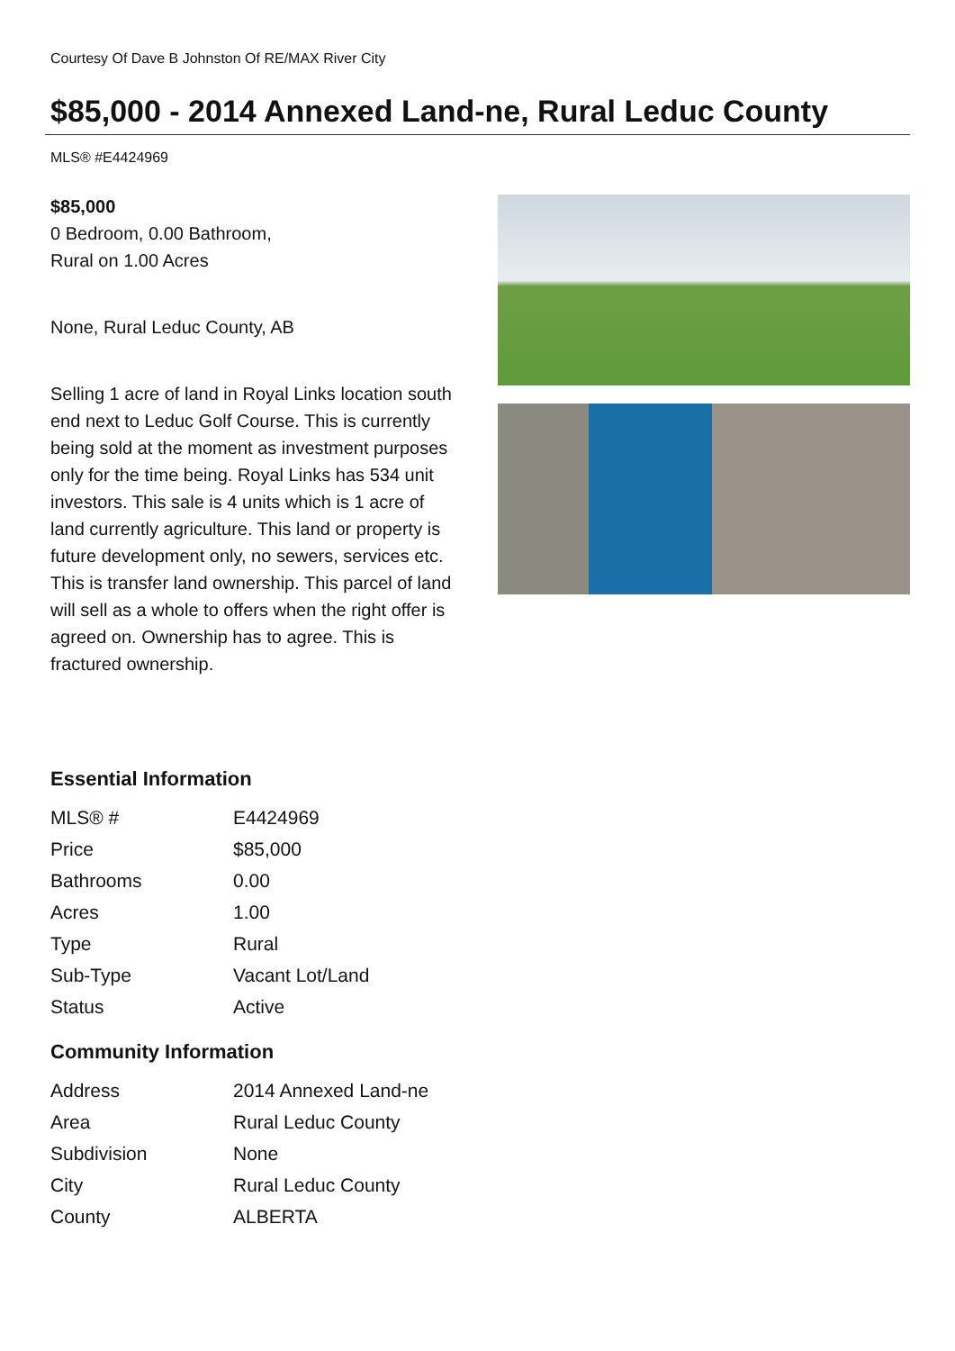Courtesy Of Dave B Johnston Of RE/MAX River City
$85,000 - 2014 Annexed Land-ne, Rural Leduc County
MLS® #E4424969
$85,000
0 Bedroom, 0.00 Bathroom,
Rural on 1.00 Acres
None, Rural Leduc County, AB
Selling 1 acre of land in Royal Links location south end next to Leduc Golf Course. This is currently being sold at the moment as investment purposes only for the time being. Royal Links has 534 unit investors. This sale is 4 units which is 1 acre of land currently agriculture. This land or property is future development only, no sewers, services etc. This is transfer land ownership. This parcel of land will sell as a whole to offers when the right offer is agreed on. Ownership has to agree. This is fractured ownership.
Essential Information
| MLS® # | E4424969 |
| Price | $85,000 |
| Bathrooms | 0.00 |
| Acres | 1.00 |
| Type | Rural |
| Sub-Type | Vacant Lot/Land |
| Status | Active |
Community Information
| Address | 2014 Annexed Land-ne |
| Area | Rural Leduc County |
| Subdivision | None |
| City | Rural Leduc County |
| County | ALBERTA |